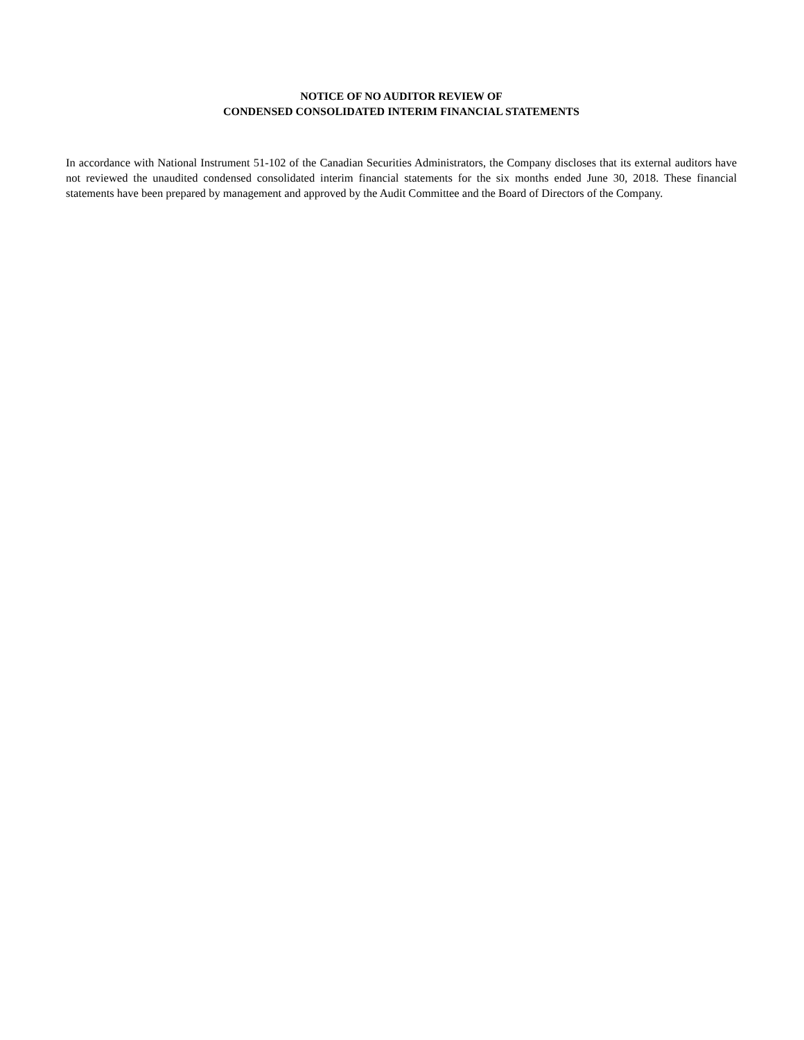NOTICE OF NO AUDITOR REVIEW OF
CONDENSED CONSOLIDATED INTERIM FINANCIAL STATEMENTS
In accordance with National Instrument 51-102 of the Canadian Securities Administrators, the Company discloses that its external auditors have not reviewed the unaudited condensed consolidated interim financial statements for the six months ended June 30, 2018. These financial statements have been prepared by management and approved by the Audit Committee and the Board of Directors of the Company.